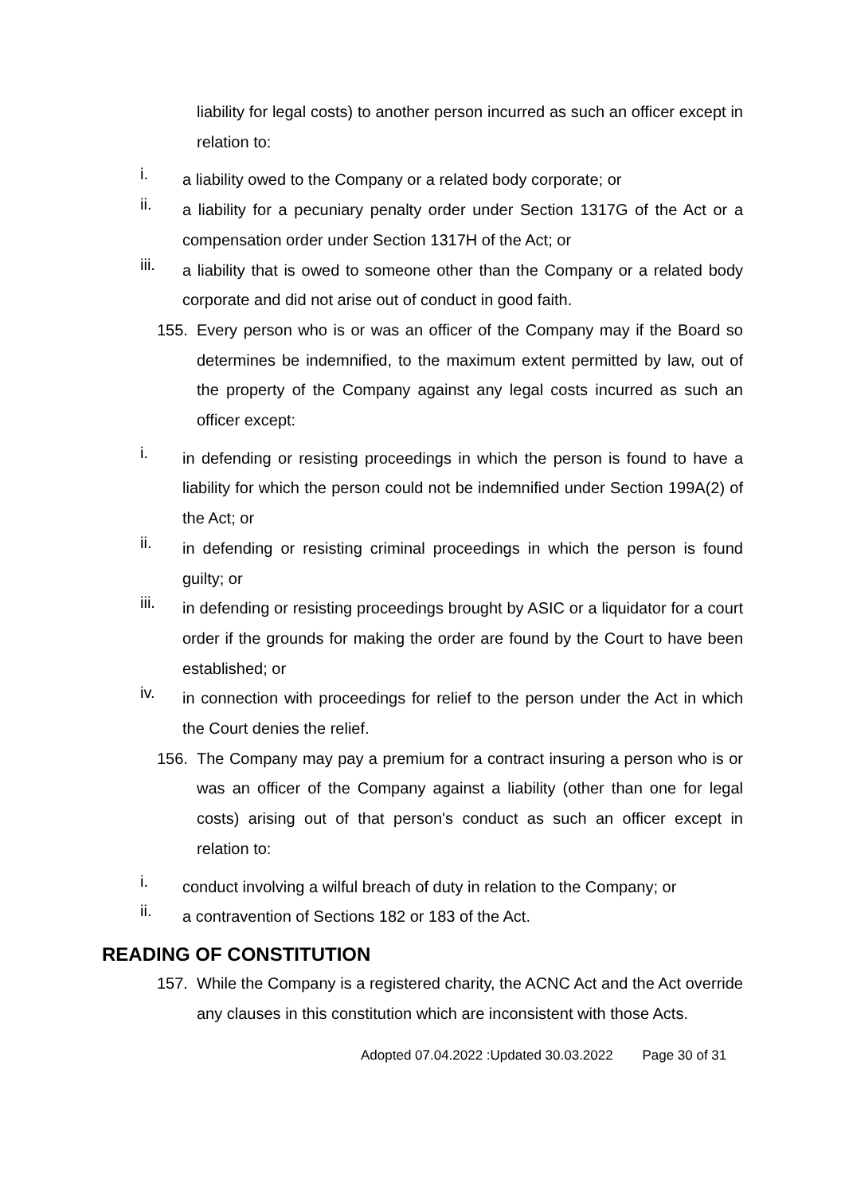liability for legal costs) to another person incurred as such an officer except in relation to:
i. a liability owed to the Company or a related body corporate; or
ii. a liability for a pecuniary penalty order under Section 1317G of the Act or a compensation order under Section 1317H of the Act; or
iii. a liability that is owed to someone other than the Company or a related body corporate and did not arise out of conduct in good faith.
155. Every person who is or was an officer of the Company may if the Board so determines be indemnified, to the maximum extent permitted by law, out of the property of the Company against any legal costs incurred as such an officer except:
i. in defending or resisting proceedings in which the person is found to have a liability for which the person could not be indemnified under Section 199A(2) of the Act; or
ii. in defending or resisting criminal proceedings in which the person is found guilty; or
iii. in defending or resisting proceedings brought by ASIC or a liquidator for a court order if the grounds for making the order are found by the Court to have been established; or
iv. in connection with proceedings for relief to the person under the Act in which the Court denies the relief.
156. The Company may pay a premium for a contract insuring a person who is or was an officer of the Company against a liability (other than one for legal costs) arising out of that person's conduct as such an officer except in relation to:
i. conduct involving a wilful breach of duty in relation to the Company; or
ii. a contravention of Sections 182 or 183 of the Act.
READING OF CONSTITUTION
157. While the Company is a registered charity, the ACNC Act and the Act override any clauses in this constitution which are inconsistent with those Acts.
Adopted 07.04.2022 :Updated 30.03.2022 Page 30 of 31